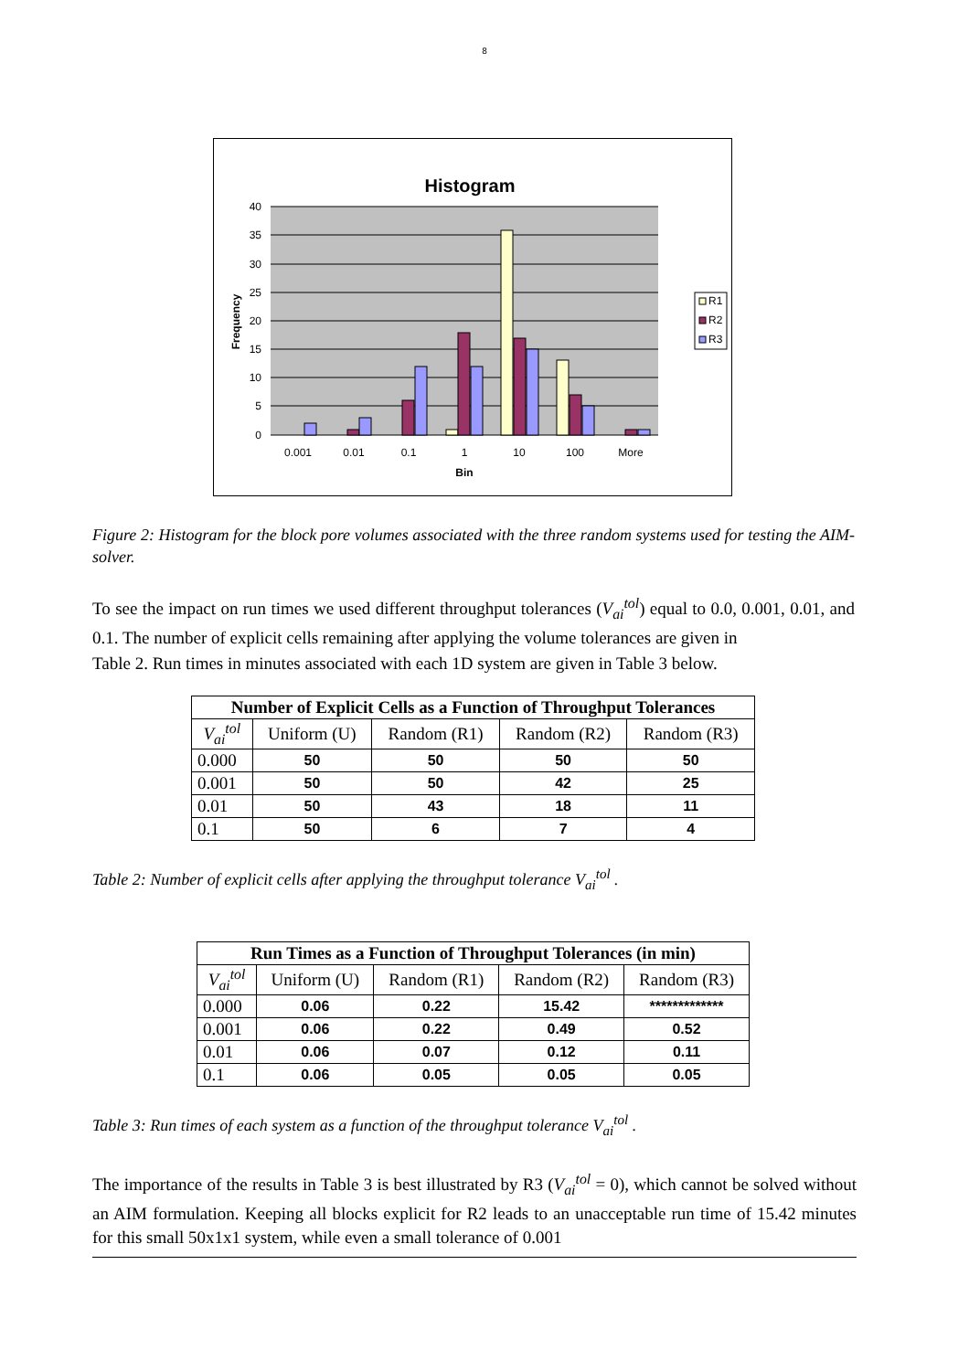8
Histogram
40
35
30
25
20
15
10
5
0
0.001
0.01
0.1
1
10
100
More
Bin
Frequency
R1
R2
R3
Figure 2: Histogram for the block pore volumes associated with the three random systems used for testing the AIM-solver.
To see the impact on run times we used different throughput tolerances (V<sub>ai</sub><sup>tol</sup>) equal to 0.0, 0.001, 0.01, and 0.1. The number of explicit cells remaining after applying the volume tolerances are given in
Table 2. Run times in minutes associated with each 1D system are given in Table 3 below.
| Number of Explicit Cells as a Function of Throughput Tolerances | | | | |
| --- | --- | --- | --- | --- |
| V<sub>ai</sub><sup>tol</sup> | Uniform (U) | Random (R1) | Random (R2) | Random (R3) |
| 0.000 | 50 | 50 | 50 | 50 |
| 0.001 | 50 | 50 | 42 | 25 |
| 0.01 | 50 | 43 | 18 | 11 |
| 0.1 | 50 | 6 | 7 | 4 |
Table 2: Number of explicit cells after applying the throughput tolerance V<sub>ai</sub><sup>tol</sup> .
| Run Times as a Function of Throughput Tolerances (in min) | | | | |
| --- | --- | --- | --- | --- |
| V<sub>ai</sub><sup>tol</sup> | Uniform (U) | Random (R1) | Random (R2) | Random (R3) |
| 0.000 | 0.06 | 0.22 | 15.42 | ************* |
| 0.001 | 0.06 | 0.22 | 0.49 | 0.52 |
| 0.01 | 0.06 | 0.07 | 0.12 | 0.11 |
| 0.1 | 0.06 | 0.05 | 0.05 | 0.05 |
Table 3: Run times of each system as a function of the throughput tolerance V<sub>ai</sub><sup>tol</sup> .
The importance of the results in Table 3 is best illustrated by R3 (V<sub>ai</sub><sup>tol</sup> = 0), which cannot be solved without an AIM formulation. Keeping all blocks explicit for R2 leads to an unacceptable run time of 15.42 minutes for this small 50x1x1 system, while even a small tolerance of 0.001